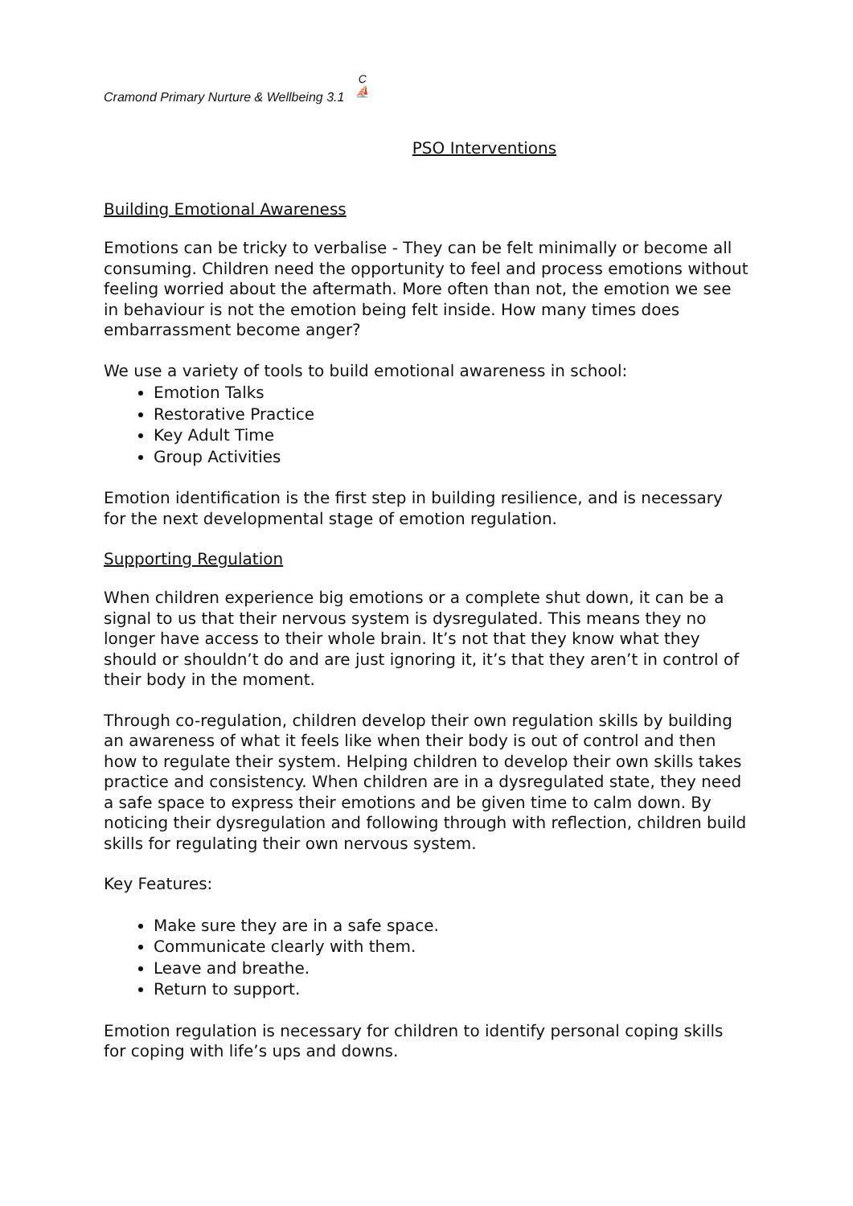Cramond Primary Nurture & Wellbeing 3.1 C
⛵
PSO Interventions
Building Emotional Awareness
Emotions can be tricky to verbalise - They can be felt minimally or become all consuming. Children need the opportunity to feel and process emotions without feeling worried about the aftermath. More often than not, the emotion we see in behaviour is not the emotion being felt inside. How many times does embarrassment become anger?
We use a variety of tools to build emotional awareness in school:
Emotion Talks
Restorative Practice
Key Adult Time
Group Activities
Emotion identification is the first step in building resilience, and is necessary for the next developmental stage of emotion regulation.
Supporting Regulation
When children experience big emotions or a complete shut down, it can be a signal to us that their nervous system is dysregulated. This means they no longer have access to their whole brain. It’s not that they know what they should or shouldn’t do and are just ignoring it, it’s that they aren’t in control of their body in the moment.
Through co-regulation, children develop their own regulation skills by building an awareness of what it feels like when their body is out of control and then how to regulate their system. Helping children to develop their own skills takes practice and consistency. When children are in a dysregulated state, they need a safe space to express their emotions and be given time to calm down. By noticing their dysregulation and following through with reflection, children build skills for regulating their own nervous system.
Key Features:
Make sure they are in a safe space.
Communicate clearly with them.
Leave and breathe.
Return to support.
Emotion regulation is necessary for children to identify personal coping skills for coping with life’s ups and downs.